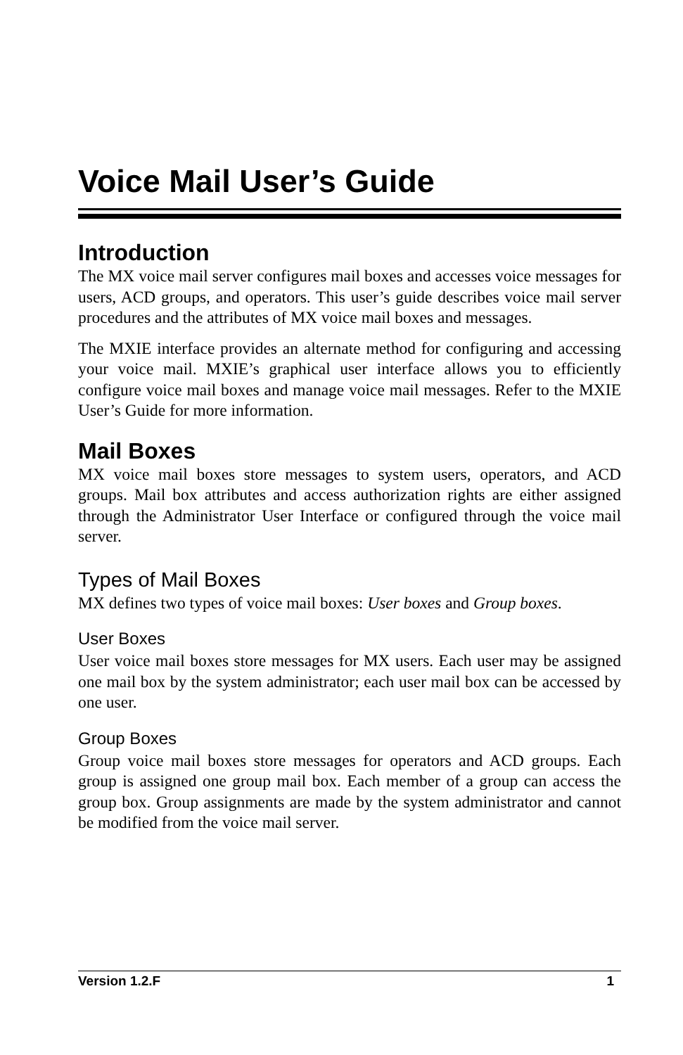Voice Mail User’s Guide
Introduction
The MX voice mail server configures mail boxes and accesses voice messages for users, ACD groups, and operators. This user’s guide describes voice mail server procedures and the attributes of MX voice mail boxes and messages.
The MXIE interface provides an alternate method for configuring and accessing your voice mail. MXIE’s graphical user interface allows you to efficiently configure voice mail boxes and manage voice mail messages. Refer to the MXIE User’s Guide for more information.
Mail Boxes
MX voice mail boxes store messages to system users, operators, and ACD groups. Mail box attributes and access authorization rights are either assigned through the Administrator User Interface or configured through the voice mail server.
Types of Mail Boxes
MX defines two types of voice mail boxes: User boxes and Group boxes.
User Boxes
User voice mail boxes store messages for MX users. Each user may be assigned one mail box by the system administrator; each user mail box can be accessed by one user.
Group Boxes
Group voice mail boxes store messages for operators and ACD groups. Each group is assigned one group mail box. Each member of a group can access the group box. Group assignments are made by the system administrator and cannot be modified from the voice mail server.
Version 1.2.F 1